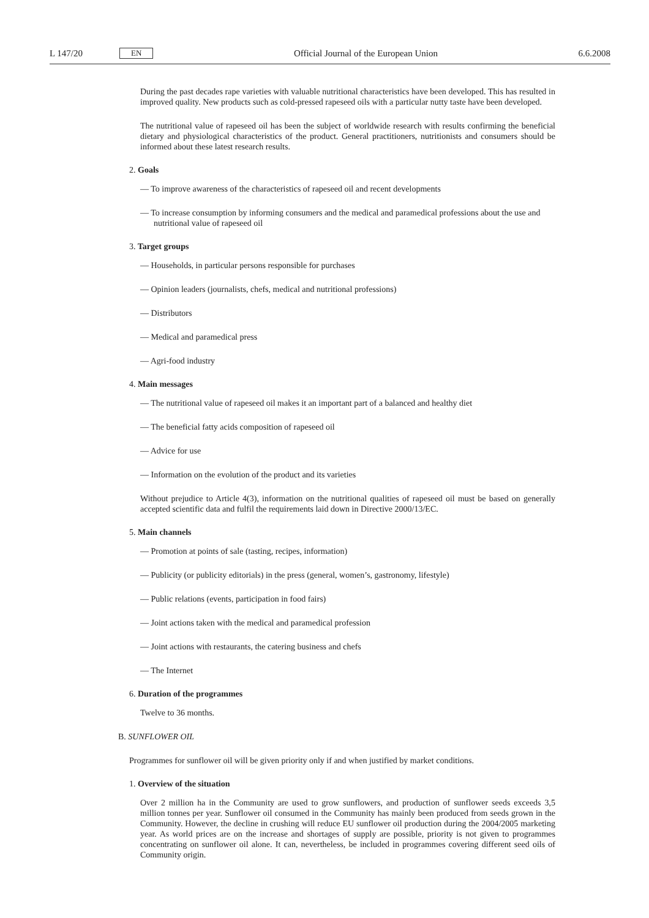L 147/20 EN
Official Journal of the European Union 6.6.2008
During the past decades rape varieties with valuable nutritional characteristics have been developed. This has resulted in improved quality. New products such as cold-pressed rapeseed oils with a particular nutty taste have been developed.
The nutritional value of rapeseed oil has been the subject of worldwide research with results confirming the beneficial dietary and physiological characteristics of the product. General practitioners, nutritionists and consumers should be informed about these latest research results.
2. Goals
— To improve awareness of the characteristics of rapeseed oil and recent developments
— To increase consumption by informing consumers and the medical and paramedical professions about the use and nutritional value of rapeseed oil
3. Target groups
— Households, in particular persons responsible for purchases
— Opinion leaders (journalists, chefs, medical and nutritional professions)
— Distributors
— Medical and paramedical press
— Agri-food industry
4. Main messages
— The nutritional value of rapeseed oil makes it an important part of a balanced and healthy diet
— The beneficial fatty acids composition of rapeseed oil
— Advice for use
— Information on the evolution of the product and its varieties
Without prejudice to Article 4(3), information on the nutritional qualities of rapeseed oil must be based on generally accepted scientific data and fulfil the requirements laid down in Directive 2000/13/EC.
5. Main channels
— Promotion at points of sale (tasting, recipes, information)
— Publicity (or publicity editorials) in the press (general, women’s, gastronomy, lifestyle)
— Public relations (events, participation in food fairs)
— Joint actions taken with the medical and paramedical profession
— Joint actions with restaurants, the catering business and chefs
— The Internet
6. Duration of the programmes
Twelve to 36 months.
B. SUNFLOWER OIL
Programmes for sunflower oil will be given priority only if and when justified by market conditions.
1. Overview of the situation
Over 2 million ha in the Community are used to grow sunflowers, and production of sunflower seeds exceeds 3,5 million tonnes per year. Sunflower oil consumed in the Community has mainly been produced from seeds grown in the Community. However, the decline in crushing will reduce EU sunflower oil production during the 2004/2005 marketing year. As world prices are on the increase and shortages of supply are possible, priority is not given to programmes concentrating on sunflower oil alone. It can, nevertheless, be included in programmes covering different seed oils of Community origin.